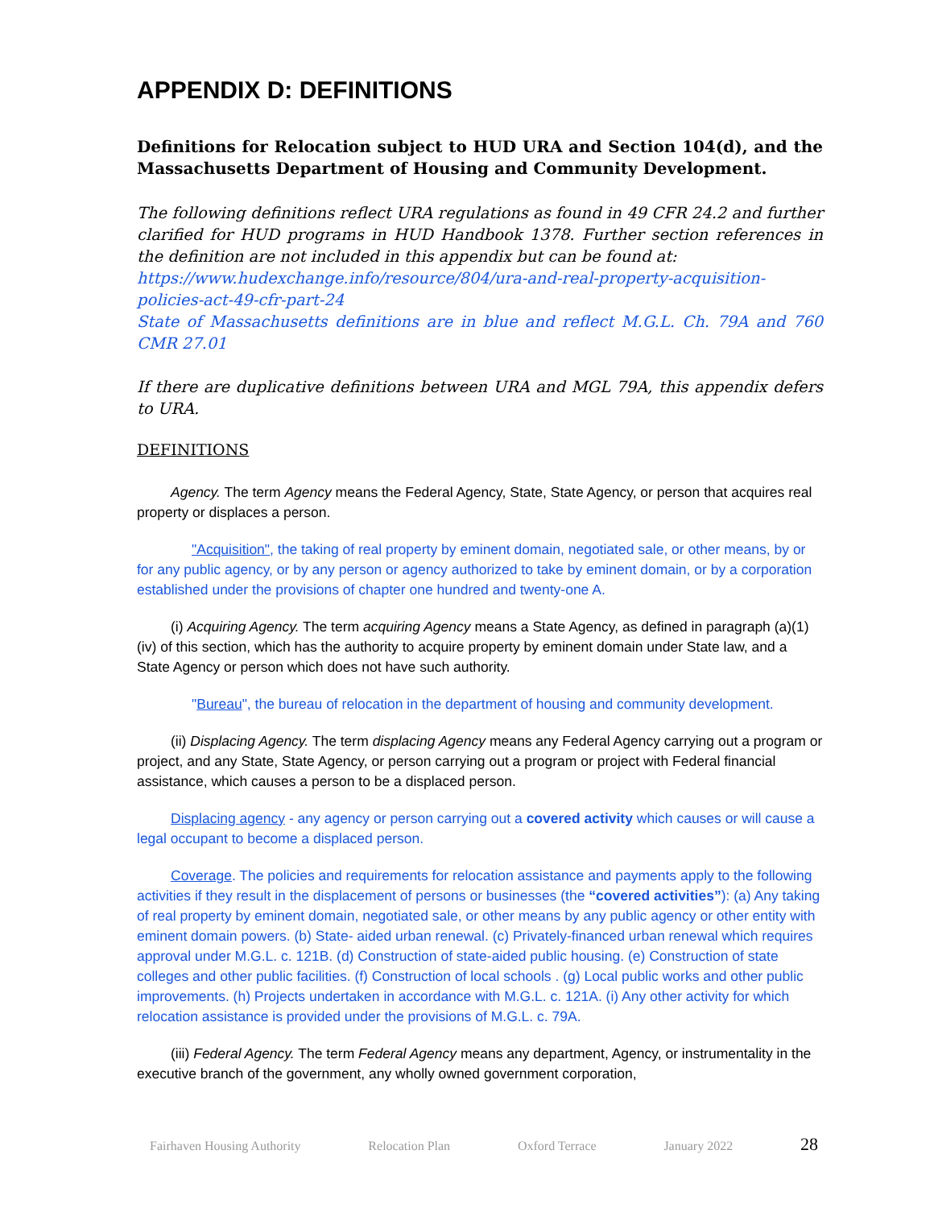APPENDIX D: DEFINITIONS
Definitions for Relocation subject to HUD URA and Section 104(d), and the Massachusetts Department of Housing and Community Development.
The following definitions reflect URA regulations as found in 49 CFR 24.2 and further clarified for HUD programs in HUD Handbook 1378. Further section references in the definition are not included in this appendix but can be found at:
https://www.hudexchange.info/resource/804/ura-and-real-property-acquisition-policies-act-49-cfr-part-24
State of Massachusetts definitions are in blue and reflect M.G.L. Ch. 79A and 760 CMR 27.01
If there are duplicative definitions between URA and MGL 79A, this appendix defers to URA.
DEFINITIONS
Agency. The term Agency means the Federal Agency, State, State Agency, or person that acquires real property or displaces a person.
"Acquisition", the taking of real property by eminent domain, negotiated sale, or other means, by or for any public agency, or by any person or agency authorized to take by eminent domain, or by a corporation established under the provisions of chapter one hundred and twenty-one A.
(i) Acquiring Agency. The term acquiring Agency means a State Agency, as defined in paragraph (a)(1)(iv) of this section, which has the authority to acquire property by eminent domain under State law, and a State Agency or person which does not have such authority.
"Bureau", the bureau of relocation in the department of housing and community development.
(ii) Displacing Agency. The term displacing Agency means any Federal Agency carrying out a program or project, and any State, State Agency, or person carrying out a program or project with Federal financial assistance, which causes a person to be a displaced person.
Displacing agency - any agency or person carrying out a covered activity which causes or will cause a legal occupant to become a displaced person.
Coverage. The policies and requirements for relocation assistance and payments apply to the following activities if they result in the displacement of persons or businesses (the “covered activities”): (a) Any taking of real property by eminent domain, negotiated sale, or other means by any public agency or other entity with eminent domain powers. (b) State- aided urban renewal. (c) Privately-financed urban renewal which requires approval under M.G.L. c. 121B. (d) Construction of state-aided public housing. (e) Construction of state colleges and other public facilities. (f) Construction of local schools . (g) Local public works and other public improvements. (h) Projects undertaken in accordance with M.G.L. c. 121A. (i) Any other activity for which relocation assistance is provided under the provisions of M.G.L. c. 79A.
(iii) Federal Agency. The term Federal Agency means any department, Agency, or instrumentality in the executive branch of the government, any wholly owned government corporation,
Fairhaven Housing Authority Relocation Plan Oxford Terrace January 2022 28